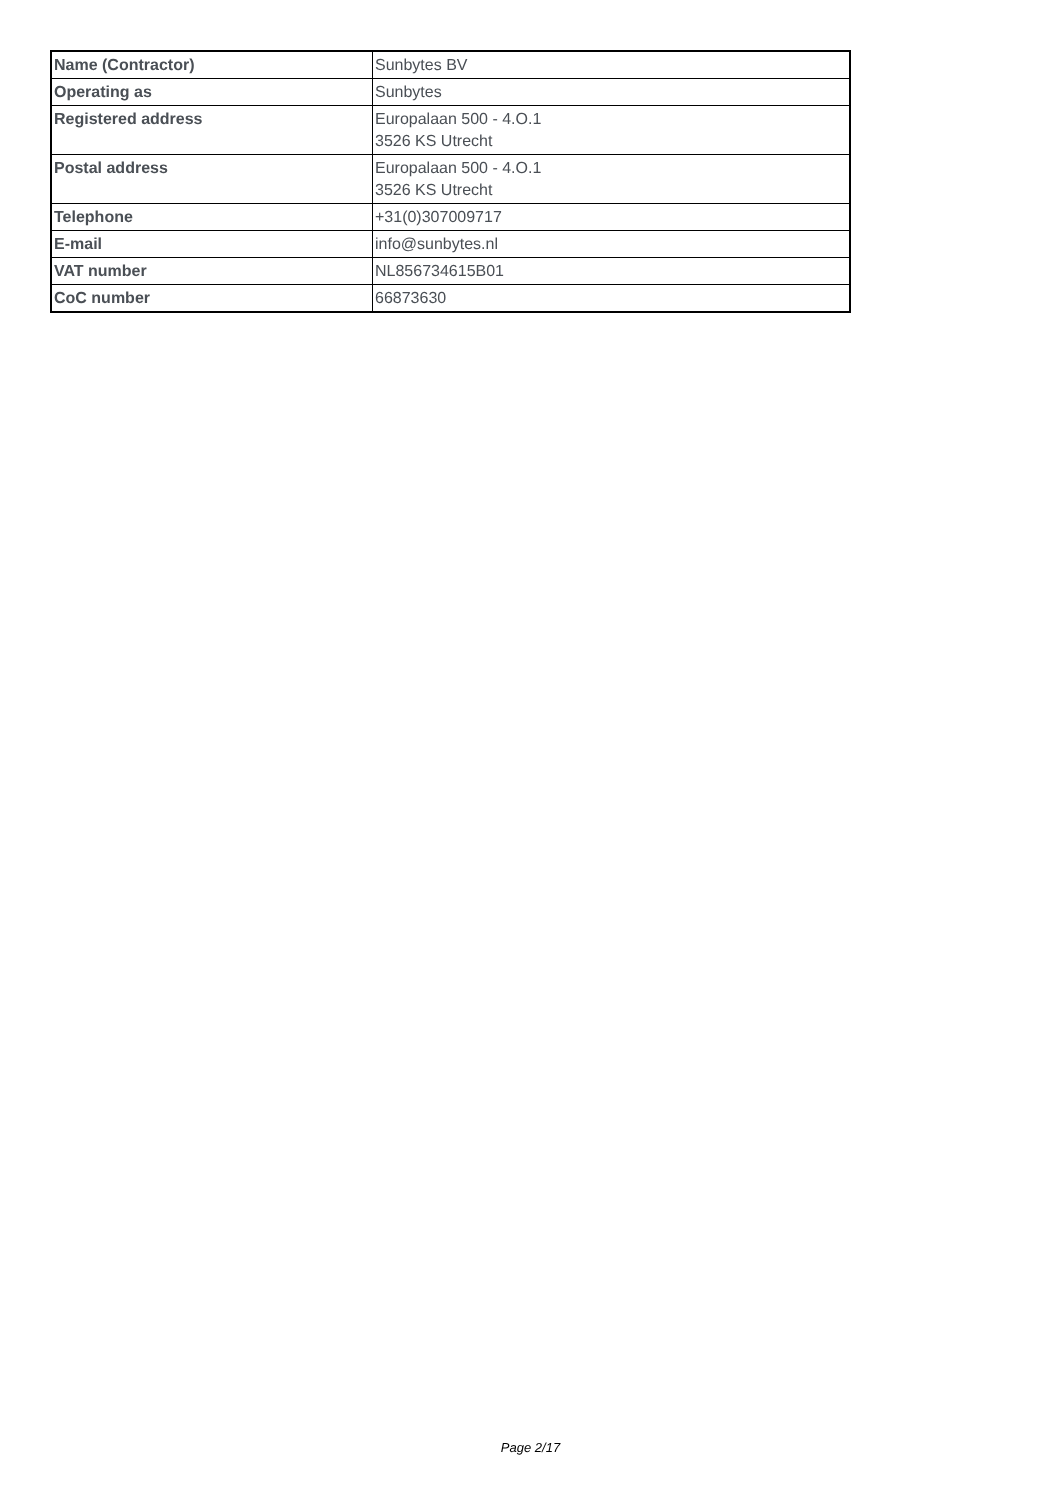| Name (Contractor) | Sunbytes BV |
| Operating as | Sunbytes |
| Registered address | Europalaan 500 - 4.O.1 3526 KS Utrecht |
| Postal address | Europalaan 500 - 4.O.1 3526 KS Utrecht |
| Telephone | +31(0)307009717 |
| E-mail | info@sunbytes.nl |
| VAT number | NL856734615B01 |
| CoC number | 66873630 |
Page 2/17